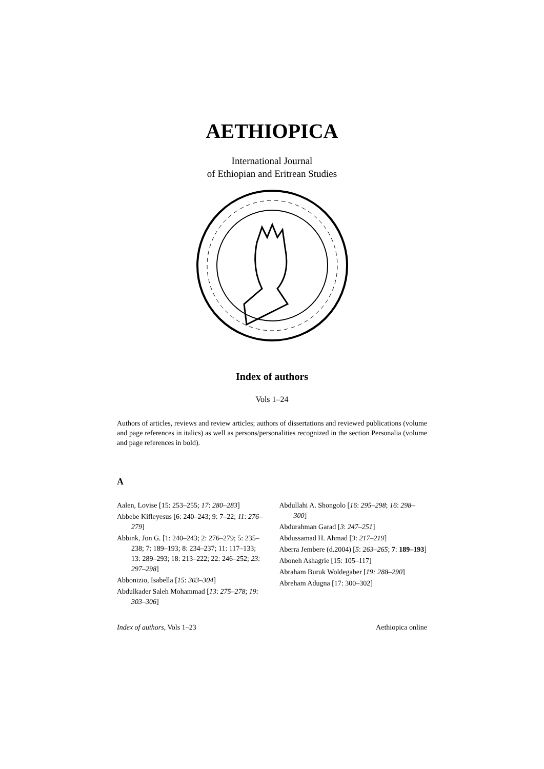AETHIOPICA
International Journal
of Ethiopian and Eritrean Studies
Index of authors
Vols 1–24
Authors of articles, reviews and review articles; authors of dissertations and reviewed publications (volume and page references in italics) as well as persons/personalities recognized in the section Personalia (volume and page references in bold).
A
Aalen, Lovise [15: 253–255; 17: 280–283]
Abbebe Kifleyesus [6: 240–243; 9: 7–22; 11: 276–279]
Abbink, Jon G. [1: 240–243; 2: 276–279; 5: 235–238; 7: 189–193; 8: 234–237; 11: 117–133; 13: 289–293; 18: 213–222; 22: 246–252; 23: 297–298]
Abbonizio, Isabella [15: 303–304]
Abdulkader Saleh Mohammad [13: 275–278; 19: 303–306]
Abdullahi A. Shongolo [16: 295–298; 16: 298–300]
Abdurahman Garad [3: 247–251]
Abdussamad H. Ahmad [3: 217–219]
Aberra Jembere (d.2004) [5: 263–265; 7: 189–193]
Aboneh Ashagrie [15: 105–117]
Abraham Buruk Woldegaber [19: 288–290]
Abreham Adugna [17: 300–302]
Index of authors, Vols 1–23 Aethiopica online